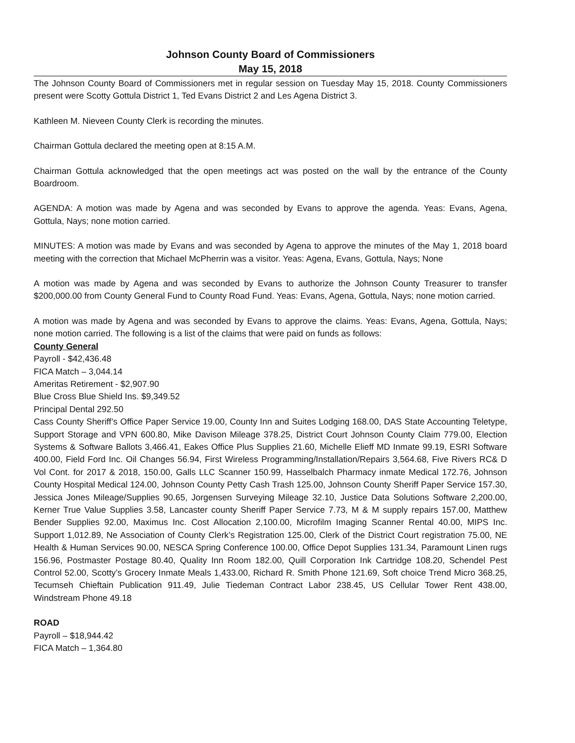Johnson County Board of Commissioners
May 15, 2018
The Johnson County Board of Commissioners met in regular session on Tuesday May 15, 2018. County Commissioners present were Scotty Gottula District 1, Ted Evans District 2 and Les Agena District 3.
Kathleen M. Nieveen County Clerk is recording the minutes.
Chairman Gottula declared the meeting open at 8:15 A.M.
Chairman Gottula acknowledged that the open meetings act was posted on the wall by the entrance of the County Boardroom.
AGENDA: A motion was made by Agena and was seconded by Evans to approve the agenda. Yeas: Evans, Agena, Gottula, Nays; none motion carried.
MINUTES: A motion was made by Evans and was seconded by Agena to approve the minutes of the May 1, 2018 board meeting with the correction that Michael McPherrin was a visitor. Yeas: Agena, Evans, Gottula, Nays; None
A motion was made by Agena and was seconded by Evans to authorize the Johnson County Treasurer to transfer $200,000.00 from County General Fund to County Road Fund. Yeas: Evans, Agena, Gottula, Nays; none motion carried.
A motion was made by Agena and was seconded by Evans to approve the claims. Yeas: Evans, Agena, Gottula, Nays; none motion carried. The following is a list of the claims that were paid on funds as follows:
County General
Payroll - $42,436.48
FICA Match – 3,044.14
Ameritas Retirement - $2,907.90
Blue Cross Blue Shield Ins. $9,349.52
Principal Dental 292.50
Cass County Sheriff’s Office Paper Service 19.00, County Inn and Suites Lodging 168.00, DAS State Accounting Teletype, Support Storage and VPN 600.80, Mike Davison Mileage 378.25, District Court Johnson County Claim 779.00, Election Systems & Software Ballots 3,466.41, Eakes Office Plus Supplies 21.60, Michelle Elieff MD Inmate 99.19, ESRI Software 400.00, Field Ford Inc. Oil Changes 56.94, First Wireless Programming/Installation/Repairs 3,564.68, Five Rivers RC& D Vol Cont. for 2017 & 2018, 150.00, Galls LLC Scanner 150.99, Hasselbalch Pharmacy inmate Medical 172.76, Johnson County Hospital Medical 124.00, Johnson County Petty Cash Trash 125.00, Johnson County Sheriff Paper Service 157.30, Jessica Jones Mileage/Supplies 90.65, Jorgensen Surveying Mileage 32.10, Justice Data Solutions Software 2,200.00, Kerner True Value Supplies 3.58, Lancaster county Sheriff Paper Service 7.73, M & M supply repairs 157.00, Matthew Bender Supplies 92.00, Maximus Inc. Cost Allocation 2,100.00, Microfilm Imaging Scanner Rental 40.00, MIPS Inc. Support 1,012.89, Ne Association of County Clerk’s Registration 125.00, Clerk of the District Court registration 75.00, NE Health & Human Services 90.00, NESCA Spring Conference 100.00, Office Depot Supplies 131.34, Paramount Linen rugs 156.96, Postmaster Postage 80.40, Quality Inn Room 182.00, Quill Corporation Ink Cartridge 108.20, Schendel Pest Control 52.00, Scotty’s Grocery Inmate Meals 1,433.00, Richard R. Smith Phone 121.69, Soft choice Trend Micro 368.25, Tecumseh Chieftain Publication 911.49, Julie Tiedeman Contract Labor 238.45, US Cellular Tower Rent 438.00, Windstream Phone 49.18
ROAD
Payroll – $18,944.42
FICA Match – 1,364.80